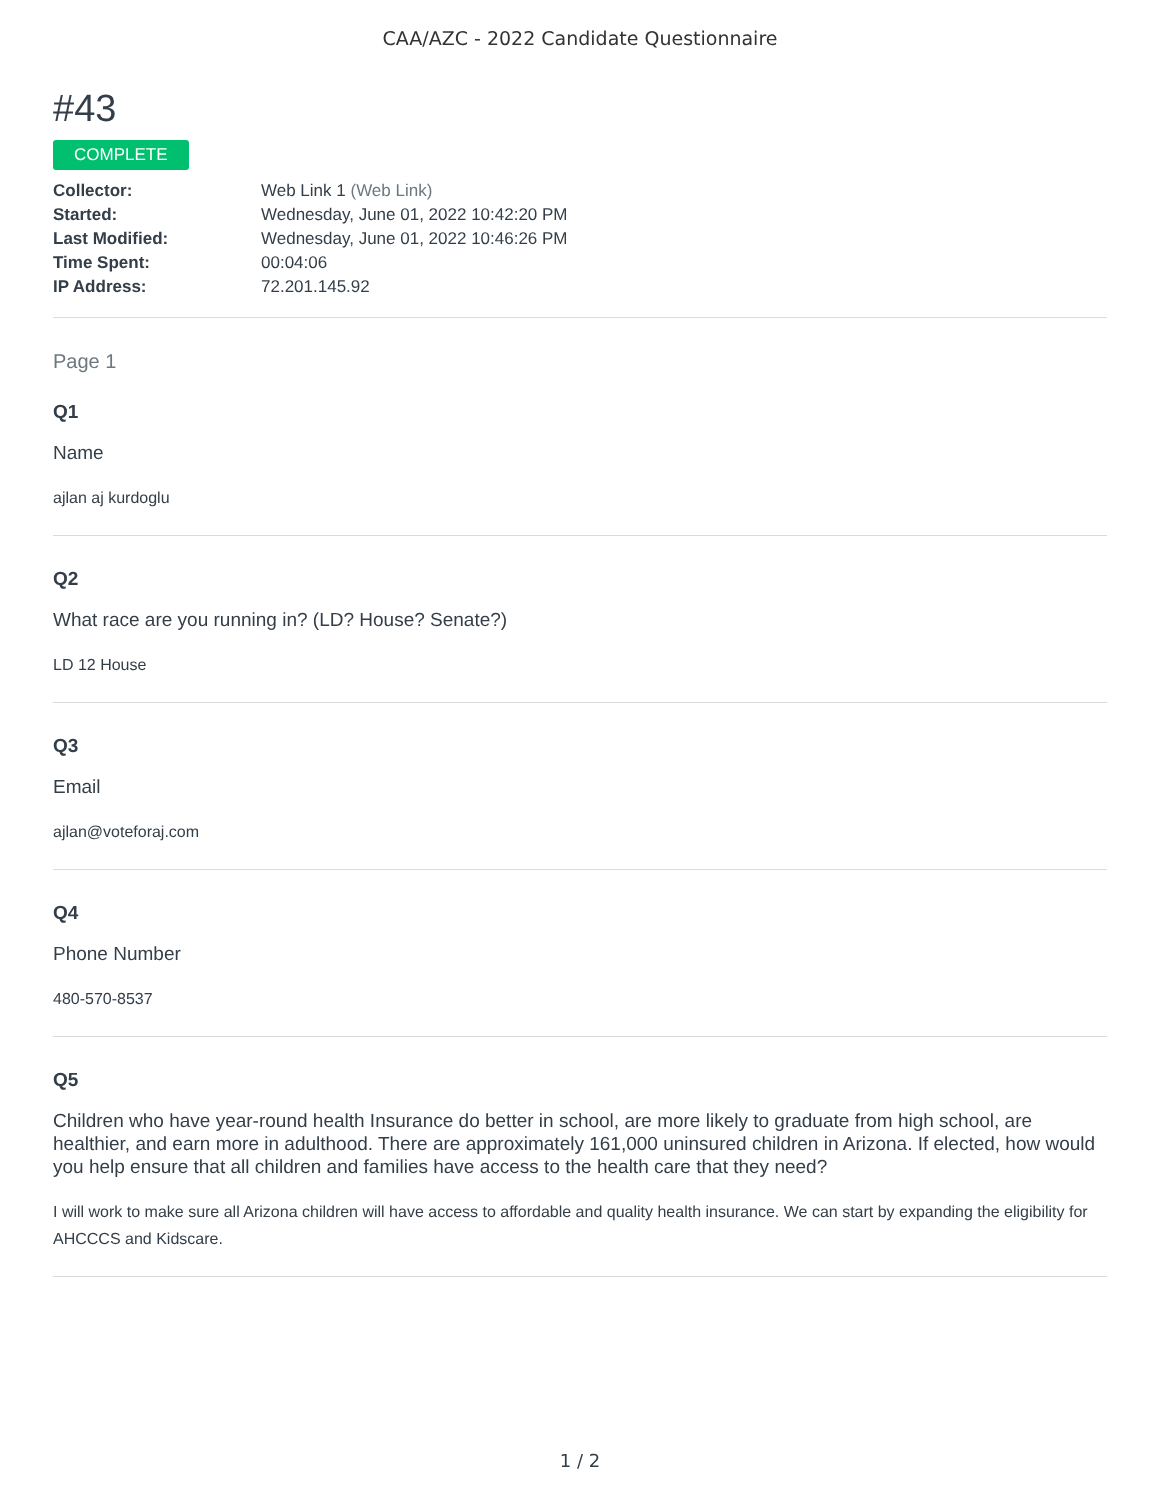CAA/AZC - 2022 Candidate Questionnaire
#43
COMPLETE
| Collector: | Web Link 1 (Web Link) |
| Started: | Wednesday, June 01, 2022 10:42:20 PM |
| Last Modified: | Wednesday, June 01, 2022 10:46:26 PM |
| Time Spent: | 00:04:06 |
| IP Address: | 72.201.145.92 |
Page 1
Q1
Name
ajlan aj kurdoglu
Q2
What race are you running in? (LD? House? Senate?)
LD 12 House
Q3
Email
ajlan@voteforaj.com
Q4
Phone Number
480-570-8537
Q5
Children who have year-round health Insurance do better in school, are more likely to graduate from high school, are healthier, and earn more in adulthood. There are approximately 161,000 uninsured children in Arizona. If elected, how would you help ensure that all children and families have access to the health care that they need?
I will work to make sure all Arizona children will have access to affordable and quality health insurance. We can start by expanding the eligibility for AHCCCS and Kidscare.
1 / 2